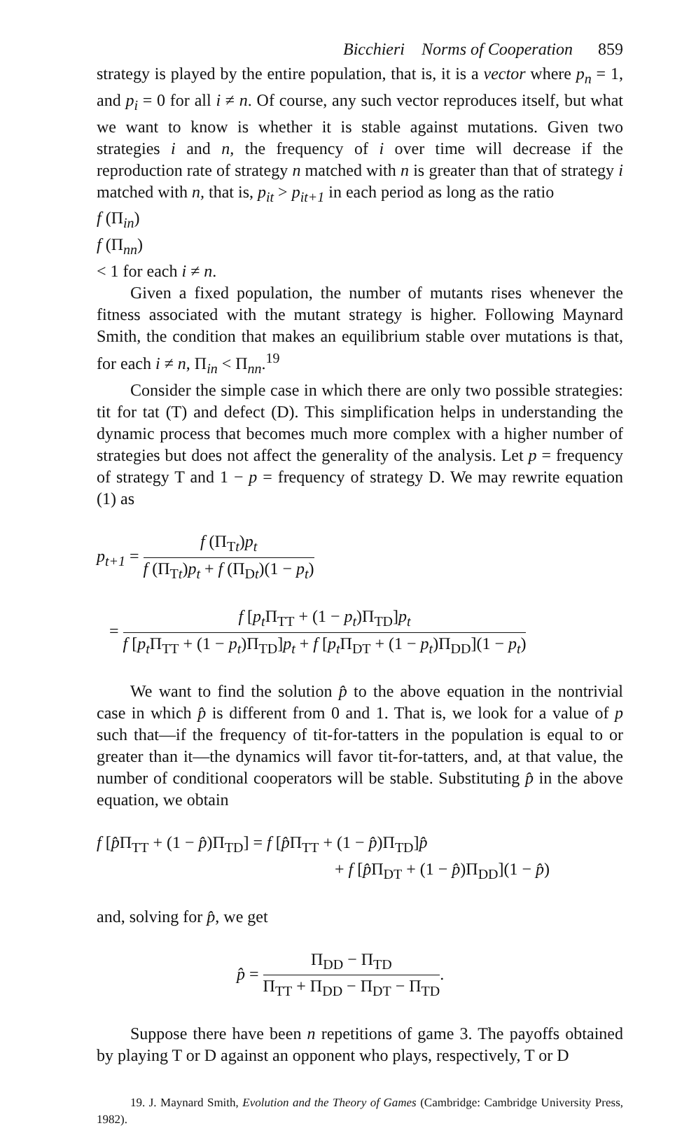Bicchieri Norms of Cooperation 859
strategy is played by the entire population, that is, it is a vector where p<sub>n</sub> = 1, and p<sub>i</sub> = 0 for all i ≠ n. Of course, any such vector reproduces itself, but what we want to know is whether it is stable against mutations. Given two strategies i and n, the frequency of i over time will decrease if the reproduction rate of strategy n matched with n is greater than that of strategy i matched with n, that is, p<sub>it</sub> > p<sub>it+1</sub> in each period as long as the ratio
f (Π<sub>in</sub>)
f (Π<sub>nn</sub>)
< 1 for each i ≠ n.
Given a fixed population, the number of mutants rises whenever the fitness associated with the mutant strategy is higher. Following Maynard Smith, the condition that makes an equilibrium stable over mutations is that, for each i ≠ n, Π<sub>in</sub> < Π<sub>nn</sub>.<sup>19</sup>
Consider the simple case in which there are only two possible strategies: tit for tat (T) and defect (D). This simplification helps in understanding the dynamic process that becomes much more complex with a higher number of strategies but does not affect the generality of the analysis. Let p = frequency of strategy T and 1 − p = frequency of strategy D. We may rewrite equation (1) as
p<sub>t+1</sub> =
f (Π<sub>Tt</sub>)p<sub>t</sub>
f (Π<sub>Tt</sub>)p<sub>t</sub> + f (Π<sub>Dt</sub>)(1 − p<sub>t</sub>)
=
f [p<sub>t</sub> Π<sub>TT</sub> + (1 − p<sub>t</sub>)Π<sub>TD</sub>]p<sub>t</sub>
f [p<sub>t</sub> Π<sub>TT</sub> + (1 − p<sub>t</sub>)Π<sub>TD</sub>]p<sub>t</sub> + f [p<sub>t</sub> Π<sub>DT</sub> + (1 − p<sub>t</sub>)Π<sub>DD</sub>](1 − p<sub>t</sub>)
We want to find the solution p̂ to the above equation in the nontrivial case in which p̂ is different from 0 and 1. That is, we look for a value of p such that—if the frequency of tit-for-tatters in the population is equal to or greater than it—the dynamics will favor tit-for-tatters, and, at that value, the number of conditional cooperators will be stable. Substituting p̂ in the above equation, we obtain
f [p̂Π<sub>TT</sub> + (1 − p̂)Π<sub>TD</sub>] = f [p̂Π<sub>TT</sub> + (1 − p̂)Π<sub>TD</sub>]p̂
+ f [p̂Π<sub>DT</sub> + (1 − p̂)Π<sub>DD</sub>](1 − p̂)
and, solving for p̂, we get
p̂ =
Π<sub>DD</sub> − Π<sub>TD</sub>
Π<sub>TT</sub> + Π<sub>DD</sub> − Π<sub>DT</sub> − Π<sub>TD</sub>
.
Suppose there have been n repetitions of game 3. The payoffs obtained by playing T or D against an opponent who plays, respectively, T or D
19. J. Maynard Smith, Evolution and the Theory of Games (Cambridge: Cambridge University Press, 1982).